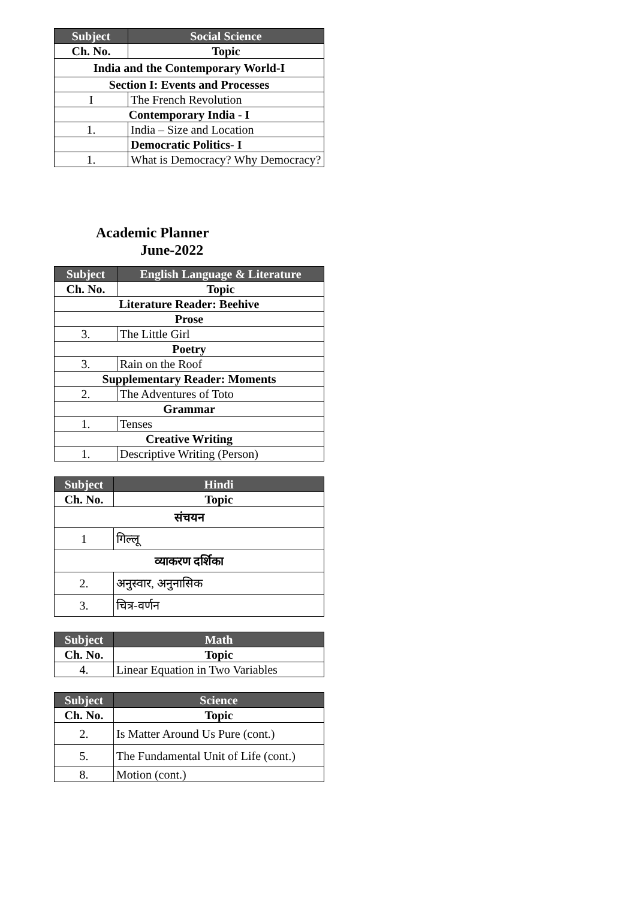| Subject | Social Science |
| --- | --- |
| Ch. No. | Topic |
| India and the Contemporary World-I | |
| Section I: Events and Processes | |
| I | The French Revolution |
| Contemporary India - I | |
| 1. | India – Size and Location |
| | Democratic Politics- I |
| 1. | What is Democracy? Why Democracy? |
Academic Planner
June-2022
| Subject | English Language & Literature |
| --- | --- |
| Ch. No. | Topic |
| Literature Reader: Beehive | |
| Prose | |
| 3. | The Little Girl |
| Poetry | |
| 3. | Rain on the Roof |
| Supplementary Reader: Moments | |
| 2. | The Adventures of Toto |
| Grammar | |
| 1. | Tenses |
| Creative Writing | |
| 1. | Descriptive Writing (Person) |
| Subject | Hindi |
| --- | --- |
| Ch. No. | Topic |
| संचयन | |
| 1 | गिल्लू |
| व्याकरण दर्शिका | |
| 2. | अनुस्वार, अनुनासिक |
| 3. | चित्र-वर्णन |
| Subject | Math |
| --- | --- |
| Ch. No. | Topic |
| 4. | Linear Equation in Two Variables |
| Subject | Science |
| --- | --- |
| Ch. No. | Topic |
| 2. | Is Matter Around Us Pure (cont.) |
| 5. | The Fundamental Unit of Life (cont.) |
| 8. | Motion (cont.) |